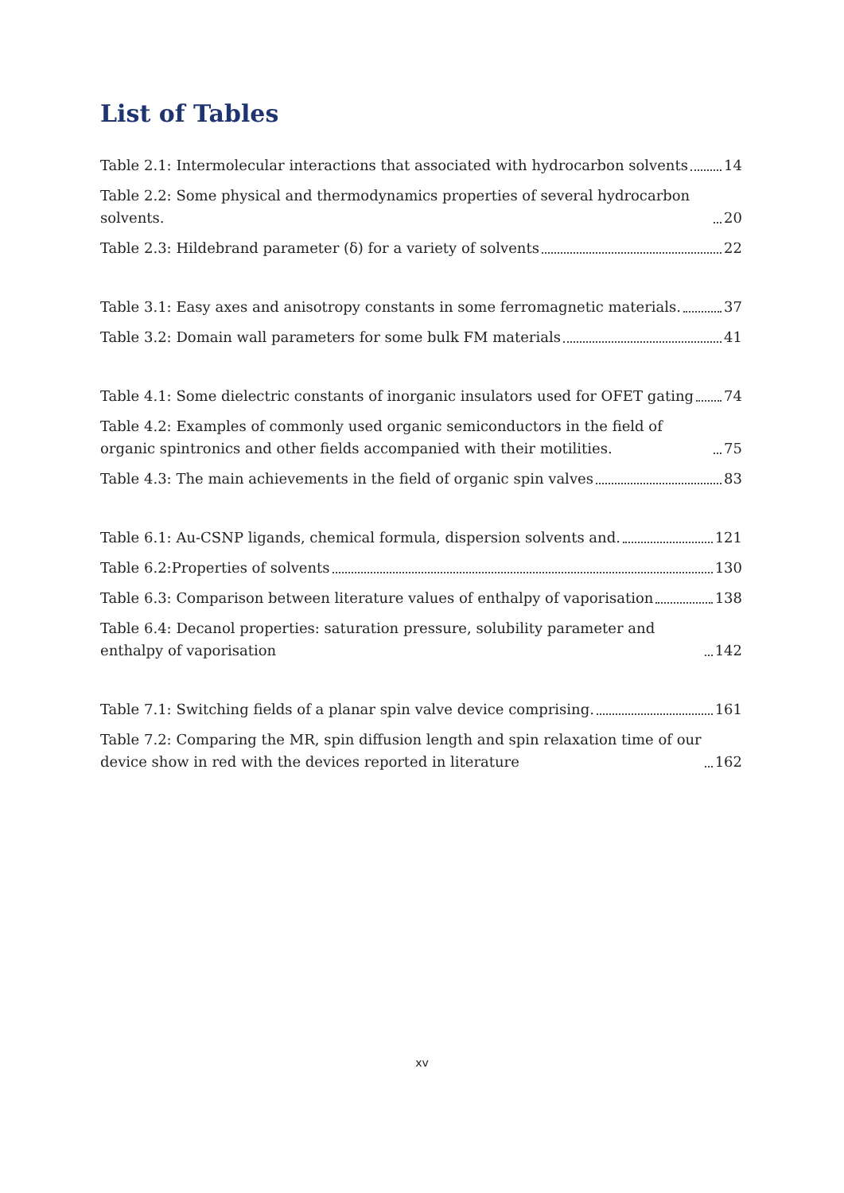List of Tables
Table 2.1: Intermolecular interactions that associated with hydrocarbon solvents 14
Table 2.2: Some physical and thermodynamics properties of several hydrocarbon solvents. 20
Table 2.3: Hildebrand parameter (δ) for a variety of solvents 22
Table 3.1: Easy axes and anisotropy constants in some ferromagnetic materials. 37
Table 3.2: Domain wall parameters for some bulk FM materials 41
Table 4.1: Some dielectric constants of inorganic insulators used for OFET gating 74
Table 4.2: Examples of commonly used organic semiconductors in the field of organic spintronics and other fields accompanied with their motilities. 75
Table 4.3: The main achievements in the field of organic spin valves 83
Table 6.1: Au-CSNP ligands, chemical formula, dispersion solvents and. 121
Table 6.2:Properties of solvents 130
Table 6.3: Comparison between literature values of enthalpy of vaporisation 138
Table 6.4: Decanol properties: saturation pressure, solubility parameter and enthalpy of vaporisation 142
Table 7.1: Switching fields of a planar spin valve device comprising. 161
Table 7.2: Comparing the MR, spin diffusion length and spin relaxation time of our device show in red with the devices reported in literature 162
xv